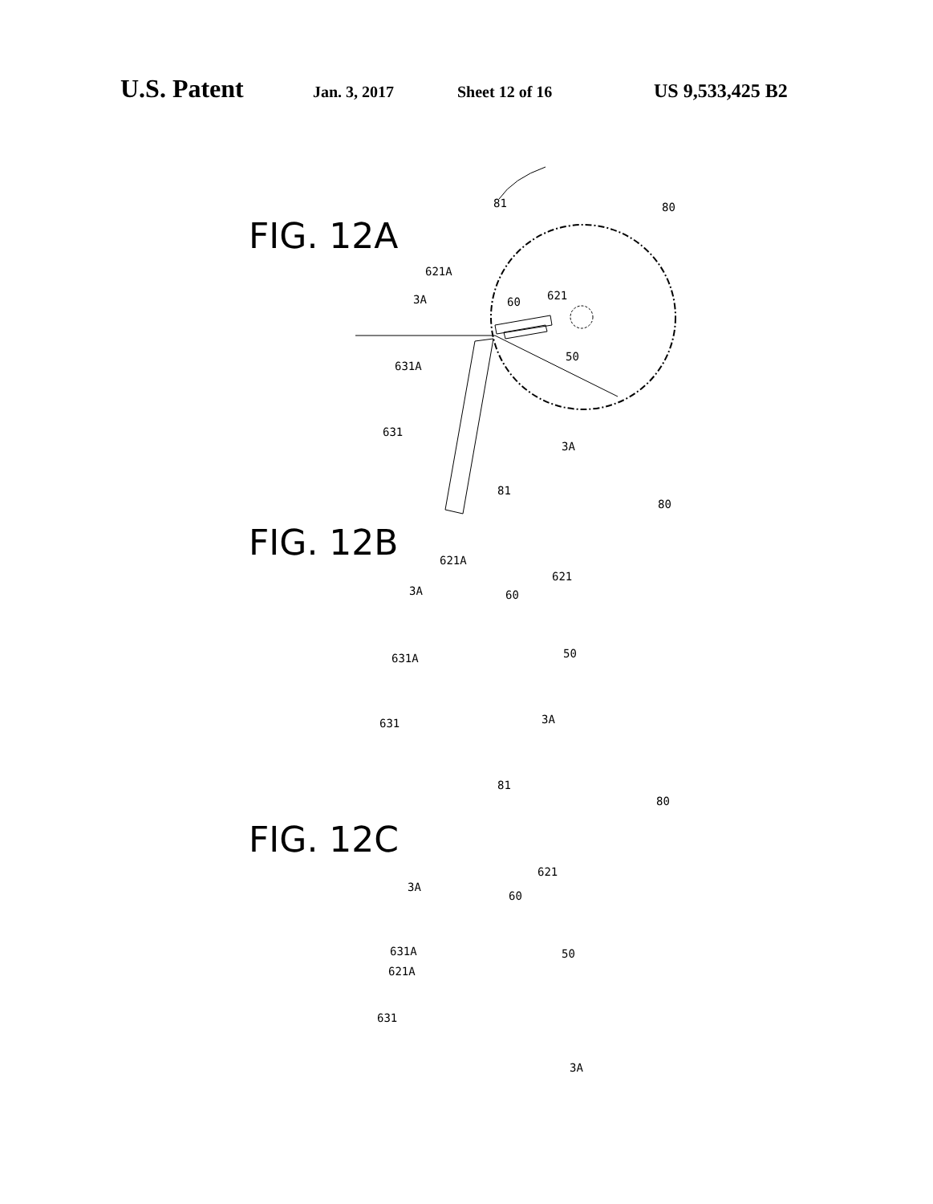U.S. Patent Jan. 3, 2017 Sheet 12 of 16 US 9,533,425 B2
FIG. 12A
FIG. 12B
FIG. 12C
81 80
621A
3A 60 621
50
631A
631
3A
81
80
621A
3A 60
621
50
631A
631 3A
81
80
621
3A
60
50
631A
621A
631
3A